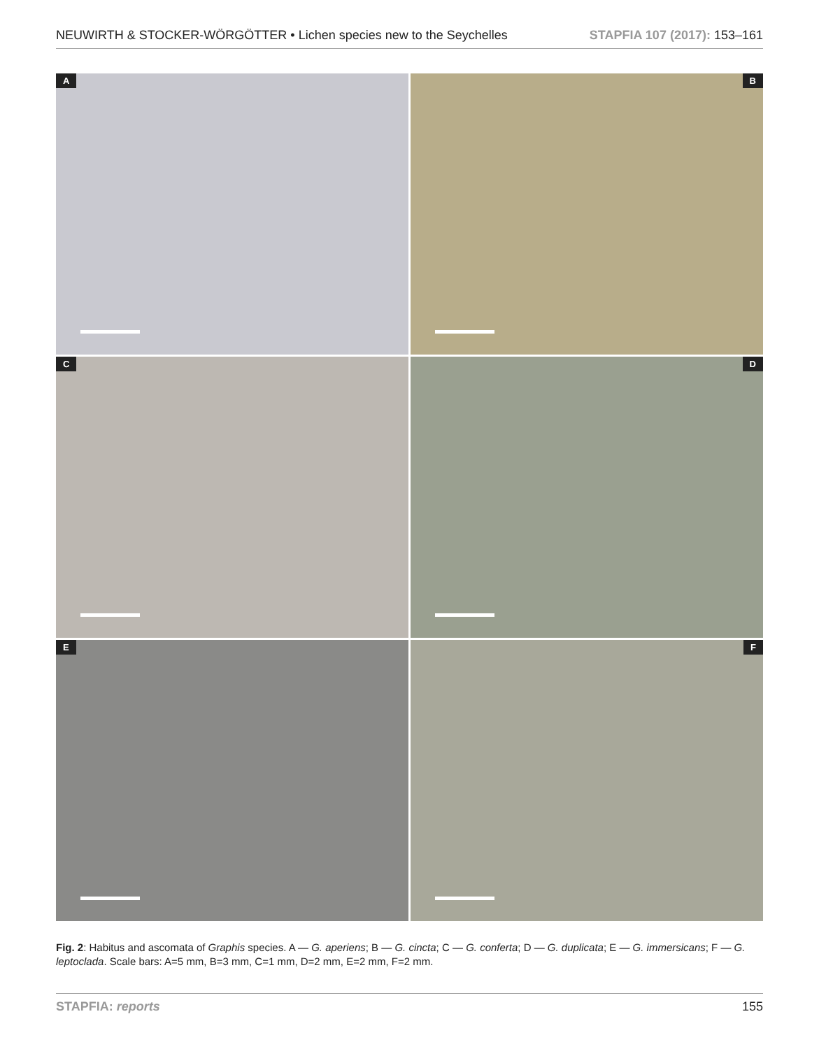NEUWIRTH & STOCKER-WÖRGÖTTER • Lichen species new to the Seychelles STAPFIA 107 (2017): 153–161
A
B
C
D
E
F
Fig. 2: Habitus and ascomata of Graphis species. A — G. aperiens; B — G. cincta; C — G. conferta; D — G. duplicata; E — G. immersicans; F — G. leptoclada. Scale bars: A=5 mm, B=3 mm, C=1 mm, D=2 mm, E=2 mm, F=2 mm.
STAPFIA: reports 155